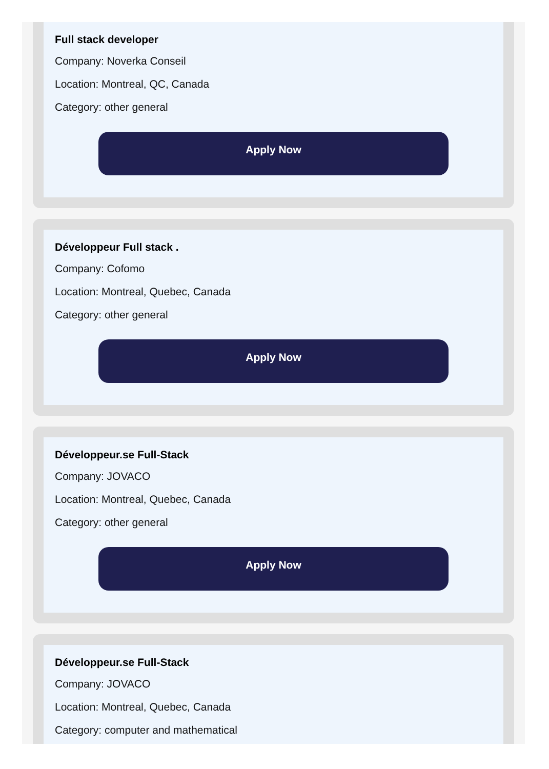Full stack developer
Company: Noverka Conseil
Location: Montreal, QC, Canada
Category: other general
Apply Now
Développeur Full stack .
Company: Cofomo
Location: Montreal, Quebec, Canada
Category: other general
Apply Now
Développeur.se Full-Stack
Company: JOVACO
Location: Montreal, Quebec, Canada
Category: other general
Apply Now
Développeur.se Full-Stack
Company: JOVACO
Location: Montreal, Quebec, Canada
Category: computer and mathematical